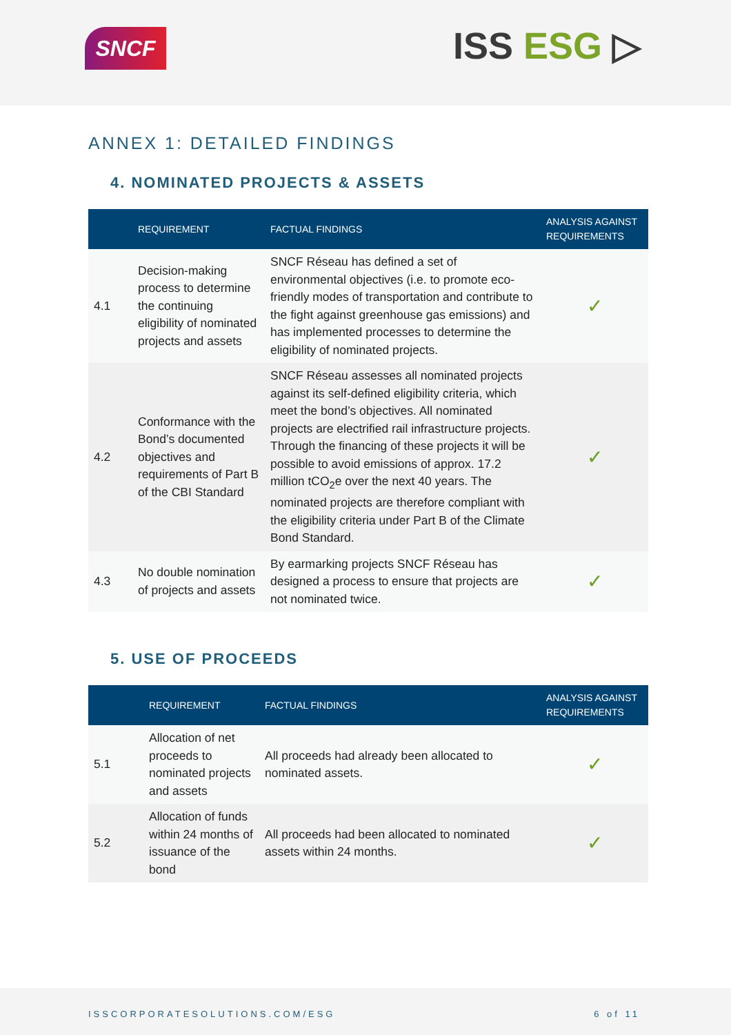SNCF ISS ESG ▷
ANNEX 1: DETAILED FINDINGS
4. NOMINATED PROJECTS & ASSETS
| | REQUIREMENT | FACTUAL FINDINGS | ANALYSIS AGAINST REQUIREMENTS |
| --- | --- | --- | --- |
| 4.1 | Decision-making process to determine the continuing eligibility of nominated projects and assets | SNCF Réseau has defined a set of environmental objectives (i.e. to promote eco-friendly modes of transportation and contribute to the fight against greenhouse gas emissions) and has implemented processes to determine the eligibility of nominated projects. | ✓ |
| 4.2 | Conformance with the Bond’s documented objectives and requirements of Part B of the CBI Standard | SNCF Réseau assesses all nominated projects against its self-defined eligibility criteria, which meet the bond’s objectives. All nominated projects are electrified rail infrastructure projects. Through the financing of these projects it will be possible to avoid emissions of approx. 17.2 million tCO<sub>2</sub>e over the next 40 years. The nominated projects are therefore compliant with the eligibility criteria under Part B of the Climate Bond Standard. | ✓ |
| 4.3 | No double nomination of projects and assets | By earmarking projects SNCF Réseau has designed a process to ensure that projects are not nominated twice. | ✓ |
5. USE OF PROCEEDS
| | REQUIREMENT | FACTUAL FINDINGS | ANALYSIS AGAINST REQUIREMENTS |
| --- | --- | --- | --- |
| 5.1 | Allocation of net proceeds to nominated projects and assets | All proceeds had already been allocated to nominated assets. | ✓ |
| 5.2 | Allocation of funds within 24 months of issuance of the bond | All proceeds had been allocated to nominated assets within 24 months. | ✓ |
ISSCORPORATESOLUTIONS.COM/ESG 6 of 11